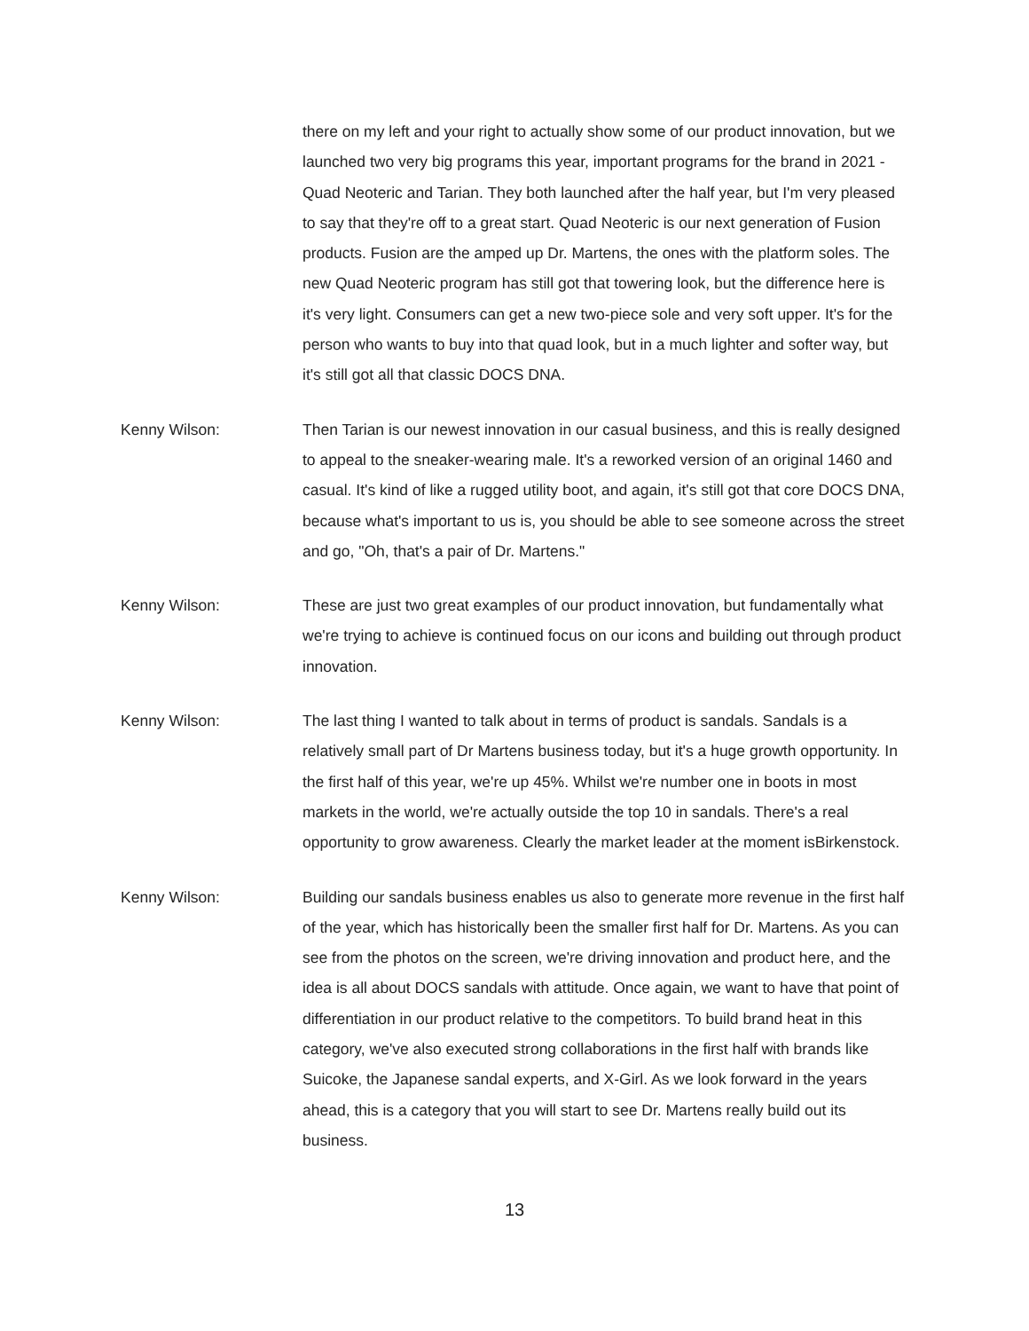there on my left and your right to actually show some of our product innovation, but we launched two very big programs this year, important programs for the brand in 2021 - Quad Neoteric and Tarian. They both launched after the half year, but I'm very pleased to say that they're off to a great start. Quad Neoteric is our next generation of Fusion products. Fusion are the amped up Dr. Martens, the ones with the platform soles. The new Quad Neoteric program has still got that towering look, but the difference here is it's very light. Consumers can get a new two-piece sole and very soft upper. It's for the person who wants to buy into that quad look, but in a much lighter and softer way, but it's still got all that classic DOCS DNA.
Kenny Wilson: Then Tarian is our newest innovation in our casual business, and this is really designed to appeal to the sneaker-wearing male. It's a reworked version of an original 1460 and casual. It's kind of like a rugged utility boot, and again, it's still got that core DOCS DNA, because what's important to us is, you should be able to see someone across the street and go, "Oh, that's a pair of Dr. Martens."
Kenny Wilson: These are just two great examples of our product innovation, but fundamentally what we're trying to achieve is continued focus on our icons and building out through product innovation.
Kenny Wilson: The last thing I wanted to talk about in terms of product is sandals. Sandals is a relatively small part of Dr Martens business today, but it's a huge growth opportunity. In the first half of this year, we're up 45%. Whilst we're number one in boots in most markets in the world, we're actually outside the top 10 in sandals. There's a real opportunity to grow awareness. Clearly the market leader at the moment isBirkenstock.
Kenny Wilson: Building our sandals business enables us also to generate more revenue in the first half of the year, which has historically been the smaller first half for Dr. Martens. As you can see from the photos on the screen, we're driving innovation and product here, and the idea is all about DOCS sandals with attitude. Once again, we want to have that point of differentiation in our product relative to the competitors. To build brand heat in this category, we've also executed strong collaborations in the first half with brands like Suicoke, the Japanese sandal experts, and X-Girl. As we look forward in the years ahead, this is a category that you will start to see Dr. Martens really build out its business.
13